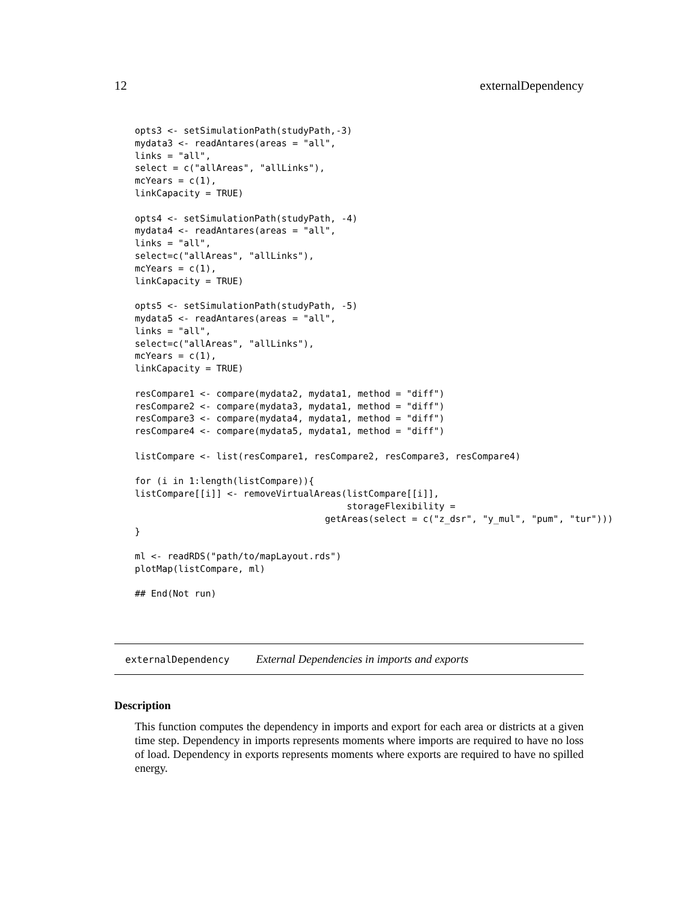12 externalDependency
opts3 <- setSimulationPath(studyPath,-3)
mydata3 <- readAntares(areas = "all",
links = "all",
select = c("allAreas", "allLinks"),
mcYears = c(1),
linkCapacity = TRUE)

opts4 <- setSimulationPath(studyPath, -4)
mydata4 <- readAntares(areas = "all",
links = "all",
select=c("allAreas", "allLinks"),
mcYears = c(1),
linkCapacity = TRUE)

opts5 <- setSimulationPath(studyPath, -5)
mydata5 <- readAntares(areas = "all",
links = "all",
select=c("allAreas", "allLinks"),
mcYears = c(1),
linkCapacity = TRUE)

resCompare1 <- compare(mydata2, mydata1, method = "diff")
resCompare2 <- compare(mydata3, mydata1, method = "diff")
resCompare3 <- compare(mydata4, mydata1, method = "diff")
resCompare4 <- compare(mydata5, mydata1, method = "diff")

listCompare <- list(resCompare1, resCompare2, resCompare3, resCompare4)

for (i in 1:length(listCompare)){
listCompare[[i]] <- removeVirtualAreas(listCompare[[i]],
                                       storageFlexibility =
                                   getAreas(select = c("z_dsr", "y_mul", "pum", "tur")))
}

ml <- readRDS("path/to/mapLayout.rds")
plotMap(listCompare, ml)

## End(Not run)
externalDependency External Dependencies in imports and exports
Description
This function computes the dependency in imports and export for each area or districts at a given time step. Dependency in imports represents moments where imports are required to have no loss of load. Dependency in exports represents moments where exports are required to have no spilled energy.